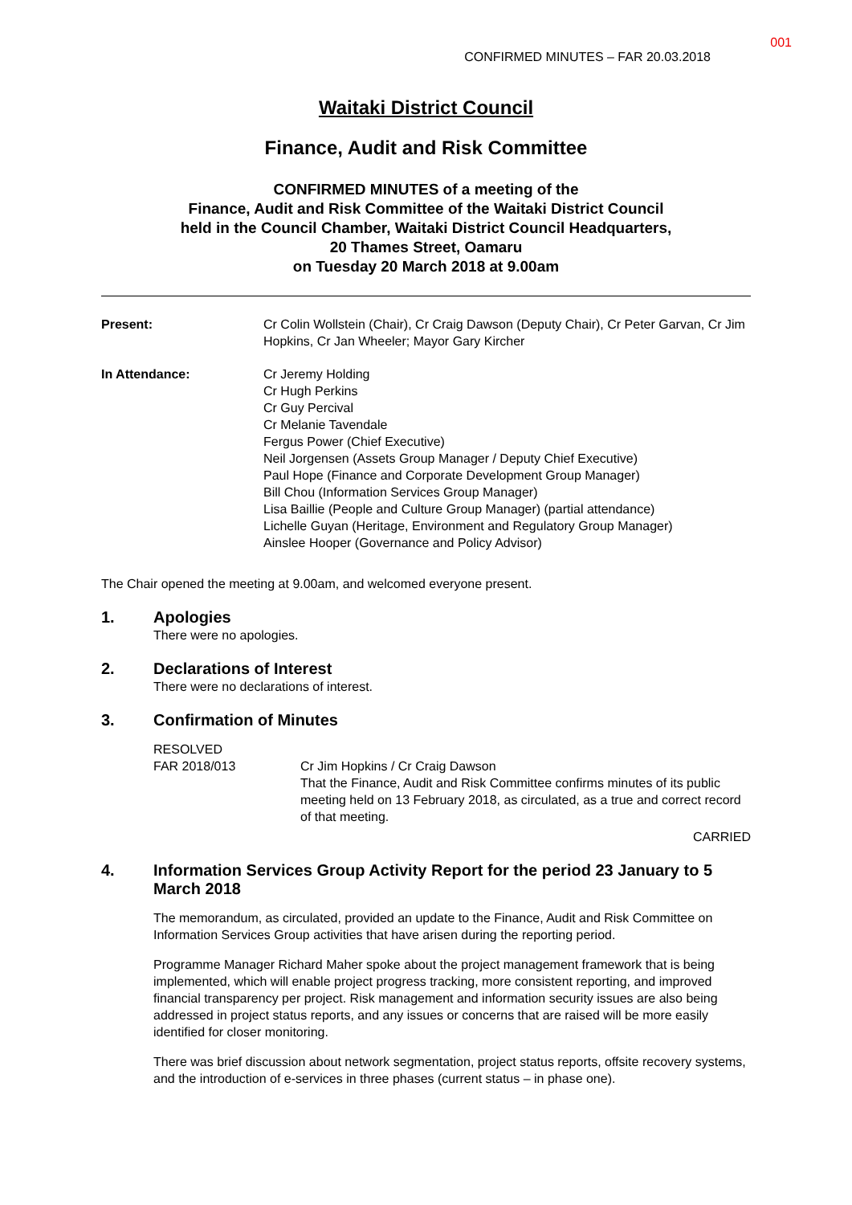001
CONFIRMED MINUTES – FAR 20.03.2018
Waitaki District Council
Finance, Audit and Risk Committee
CONFIRMED MINUTES of a meeting of the
Finance, Audit and Risk Committee of the Waitaki District Council
held in the Council Chamber, Waitaki District Council Headquarters,
20 Thames Street, Oamaru
on Tuesday 20 March 2018 at 9.00am
Present: Cr Colin Wollstein (Chair), Cr Craig Dawson (Deputy Chair), Cr Peter Garvan, Cr Jim Hopkins, Cr Jan Wheeler; Mayor Gary Kircher
In Attendance: Cr Jeremy Holding
Cr Hugh Perkins
Cr Guy Percival
Cr Melanie Tavendale
Fergus Power (Chief Executive)
Neil Jorgensen (Assets Group Manager / Deputy Chief Executive)
Paul Hope (Finance and Corporate Development Group Manager)
Bill Chou (Information Services Group Manager)
Lisa Baillie (People and Culture Group Manager) (partial attendance)
Lichelle Guyan (Heritage, Environment and Regulatory Group Manager)
Ainslee Hooper (Governance and Policy Advisor)
The Chair opened the meeting at 9.00am, and welcomed everyone present.
1. Apologies
There were no apologies.
2. Declarations of Interest
There were no declarations of interest.
3. Confirmation of Minutes
RESOLVED
FAR 2018/013
Cr Jim Hopkins / Cr Craig Dawson
That the Finance, Audit and Risk Committee confirms minutes of its public meeting held on 13 February 2018, as circulated, as a true and correct record of that meeting.
CARRIED
4. Information Services Group Activity Report for the period 23 January to 5 March 2018
The memorandum, as circulated, provided an update to the Finance, Audit and Risk Committee on Information Services Group activities that have arisen during the reporting period.
Programme Manager Richard Maher spoke about the project management framework that is being implemented, which will enable project progress tracking, more consistent reporting, and improved financial transparency per project. Risk management and information security issues are also being addressed in project status reports, and any issues or concerns that are raised will be more easily identified for closer monitoring.
There was brief discussion about network segmentation, project status reports, offsite recovery systems, and the introduction of e-services in three phases (current status – in phase one).